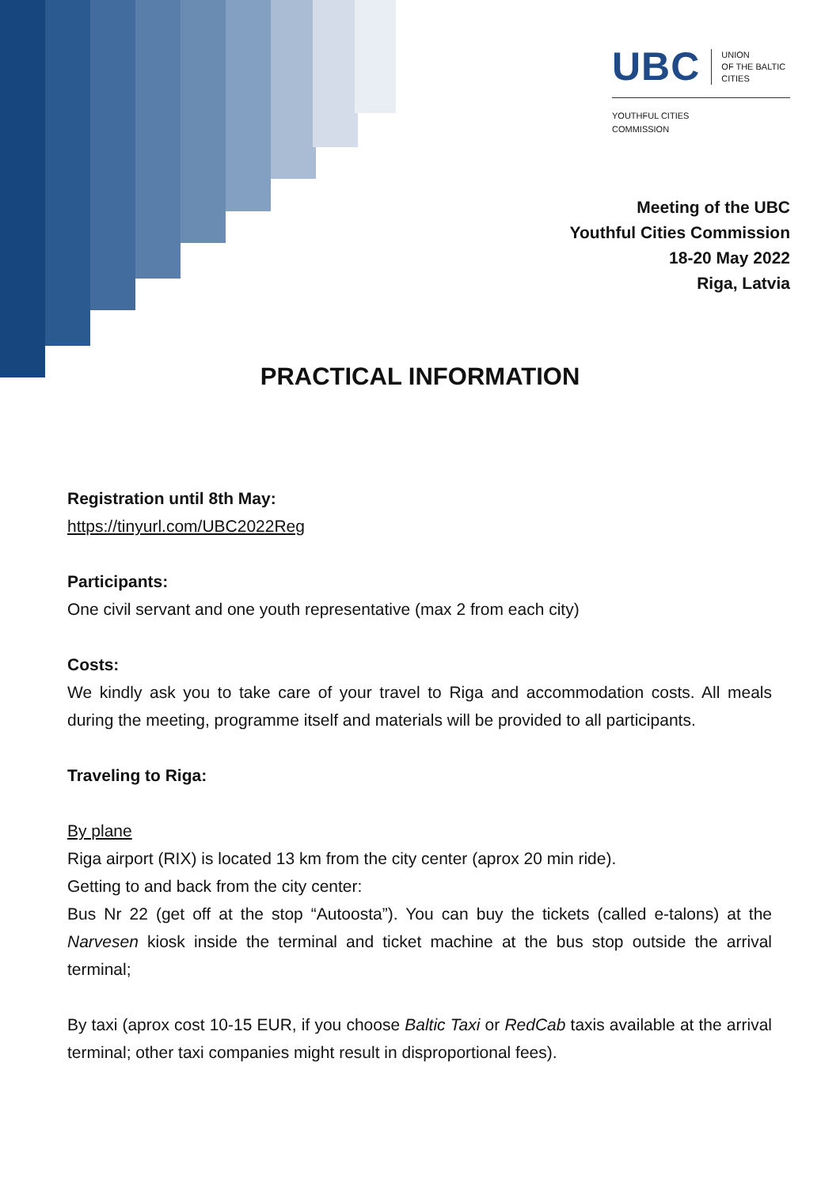UBC UNION
OF THE BALTIC
CITIES
YOUTHFUL CITIES
COMMISSION
Meeting of the UBC
Youthful Cities Commission
18-20 May 2022
Riga, Latvia
PRACTICAL INFORMATION
Registration until 8th May:
https://tinyurl.com/UBC2022Reg
Participants:
One civil servant and one youth representative (max 2 from each city)
Costs:
We kindly ask you to take care of your travel to Riga and accommodation costs. All meals during the meeting, programme itself and materials will be provided to all participants.
Traveling to Riga:
By plane
Riga airport (RIX) is located 13 km from the city center (aprox 20 min ride).
Getting to and back from the city center:
Bus Nr 22 (get off at the stop “Autoosta”). You can buy the tickets (called e-talons) at the Narvesen kiosk inside the terminal and ticket machine at the bus stop outside the arrival terminal;
By taxi (aprox cost 10-15 EUR, if you choose Baltic Taxi or RedCab taxis available at the arrival terminal; other taxi companies might result in disproportional fees).